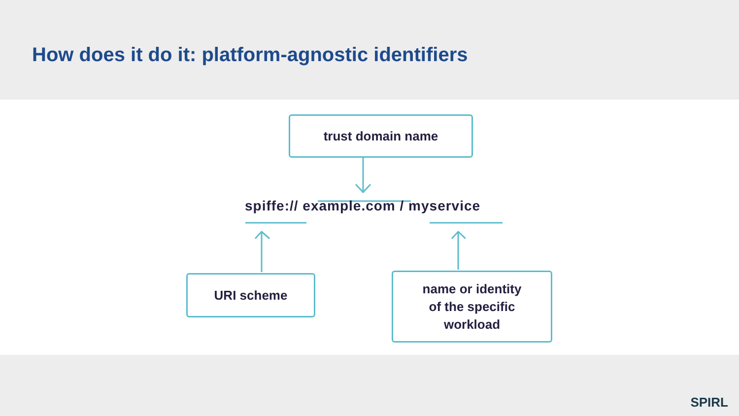How does it do it: platform-agnostic identifiers
trust domain name
spiffe:// example.com / myservice
URI scheme
name or identity
of the specific
workload
SPIRL